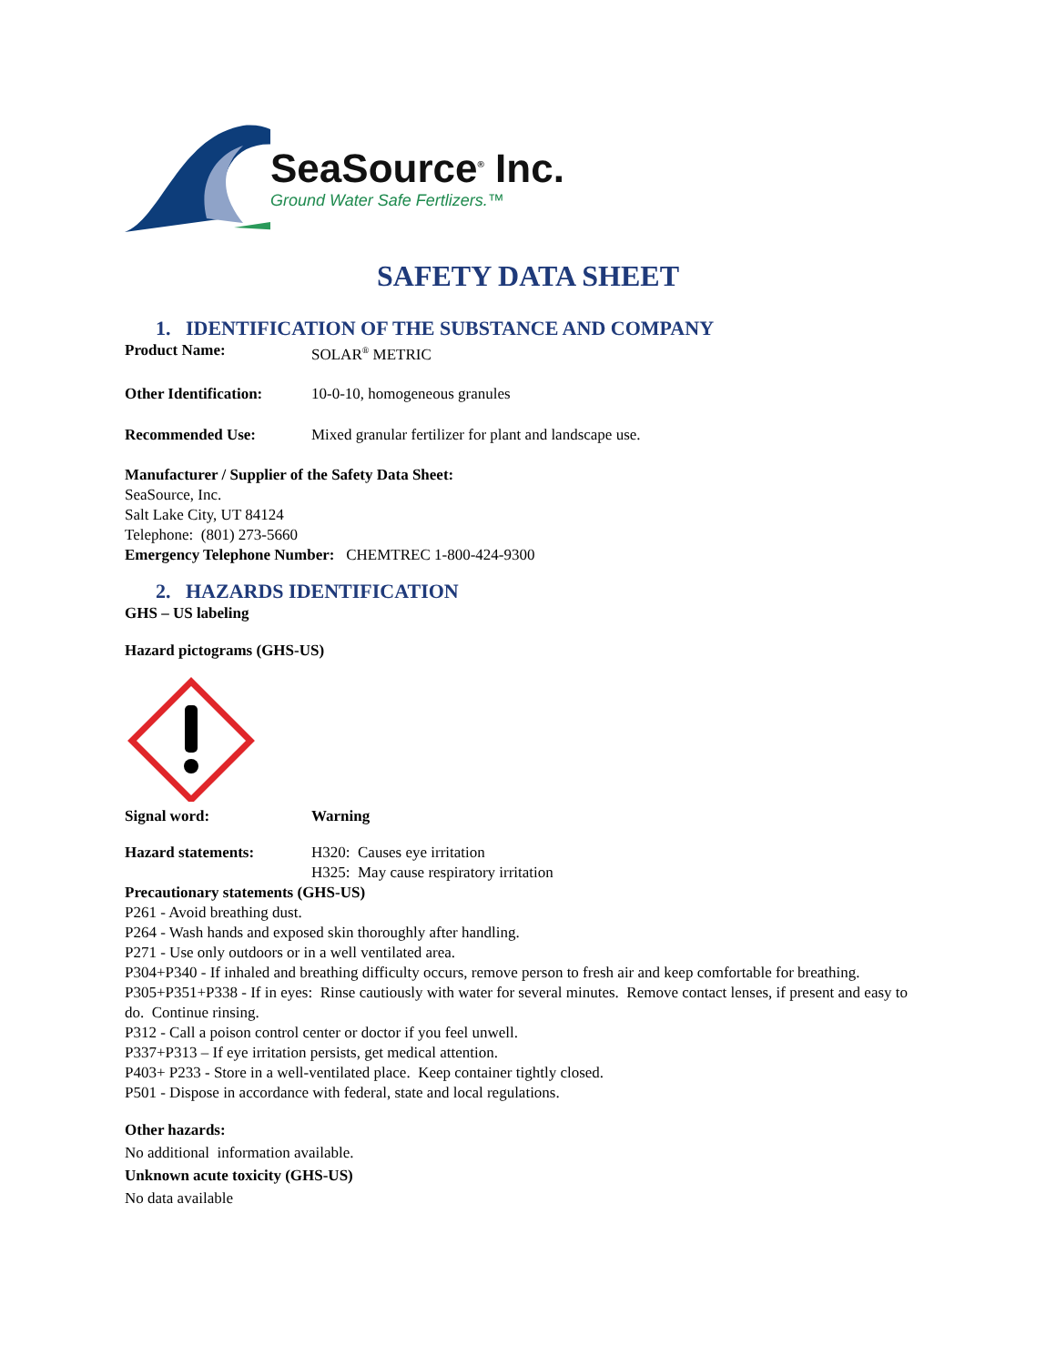SeaSource<sup>®</sup> Inc.
Ground Water Safe Fertlizers.™
SAFETY DATA SHEET
1. IDENTIFICATION OF THE SUBSTANCE AND COMPANY
Product Name: SOLAR<sup>®</sup> METRIC
Other Identification:
10-0-10, homogeneous granules
Recommended Use: Mixed granular fertilizer for plant and landscape use.
Manufacturer / Supplier of the Safety Data Sheet:
SeaSource, Inc.
Salt Lake City, UT 84124
Telephone: (801) 273-5660
Emergency Telephone Number: CHEMTREC 1-800-424-9300
2. HAZARDS IDENTIFICATION
GHS – US labeling
Hazard pictograms (GHS-US)
Signal word: Warning
Hazard statements: H320: Causes eye irritation
H325: May cause respiratory irritation
Precautionary statements (GHS-US)
P261 - Avoid breathing dust.
P264 - Wash hands and exposed skin thoroughly after handling.
P271 - Use only outdoors or in a well ventilated area.
P304+P340 - If inhaled and breathing difficulty occurs, remove person to fresh air and keep comfortable for breathing.
P305+P351+P338 - If in eyes: Rinse cautiously with water for several minutes. Remove contact lenses, if present and easy to do. Continue rinsing.
P312 - Call a poison control center or doctor if you feel unwell.
P337+P313 – If eye irritation persists, get medical attention.
P403+ P233 - Store in a well-ventilated place. Keep container tightly closed.
P501 - Dispose in accordance with federal, state and local regulations.
Other hazards:
No additional information available.
Unknown acute toxicity (GHS-US)
No data available